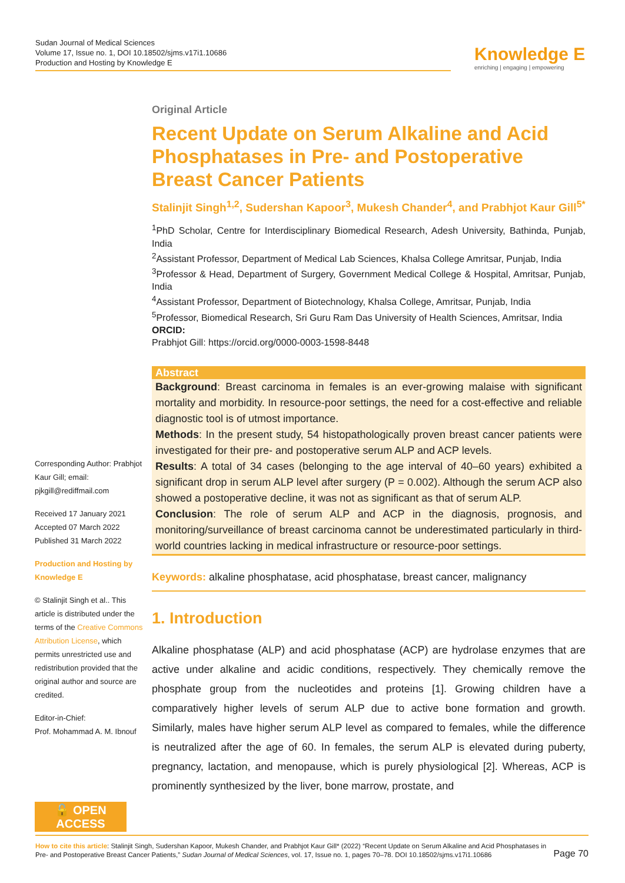Sudan Journal of Medical Sciences
Volume 17, Issue no. 1, DOI 10.18502/sjms.v17i1.10686
Production and Hosting by Knowledge E
Knowledge E
enriching | engaging | empowering
Corresponding Author: Prabhjot Kaur Gill; email: pjkgill@rediffmail.com
Received 17 January 2021
Accepted 07 March 2022
Published 31 March 2022
Production and Hosting by Knowledge E
© Stalinjit Singh et al.. This article is distributed under the terms of the Creative Commons Attribution License, which permits unrestricted use and redistribution provided that the original author and source are credited.
Editor-in-Chief:
Prof. Mohammad A. M. Ibnouf
🔓 OPEN ACCESS
Original Article
Recent Update on Serum Alkaline and Acid Phosphatases in Pre- and Postoperative Breast Cancer Patients
Stalinjit Singh<sup>1,2</sup>, Sudershan Kapoor<sup>3</sup>, Mukesh Chander<sup>4</sup>, and Prabhjot Kaur Gill<sup>5*</sup>
<sup>1</sup> PhD Scholar, Centre for Interdisciplinary Biomedical Research, Adesh University, Bathinda, Punjab, India
<sup>2</sup> Assistant Professor, Department of Medical Lab Sciences, Khalsa College Amritsar, Punjab, India
<sup>3</sup> Professor & Head, Department of Surgery, Government Medical College & Hospital, Amritsar, Punjab, India
<sup>4</sup> Assistant Professor, Department of Biotechnology, Khalsa College, Amritsar, Punjab, India
<sup>5</sup> Professor, Biomedical Research, Sri Guru Ram Das University of Health Sciences, Amritsar, India
ORCID:
Prabhjot Gill: https://orcid.org/0000-0003-1598-8448
Abstract
Background: Breast carcinoma in females is an ever-growing malaise with significant mortality and morbidity. In resource-poor settings, the need for a cost-effective and reliable diagnostic tool is of utmost importance.
Methods: In the present study, 54 histopathologically proven breast cancer patients were investigated for their pre- and postoperative serum ALP and ACP levels.
Results: A total of 34 cases (belonging to the age interval of 40–60 years) exhibited a significant drop in serum ALP level after surgery (P = 0.002). Although the serum ACP also showed a postoperative decline, it was not as significant as that of serum ALP.
Conclusion: The role of serum ALP and ACP in the diagnosis, prognosis, and monitoring/surveillance of breast carcinoma cannot be underestimated particularly in third-world countries lacking in medical infrastructure or resource-poor settings.
Keywords: alkaline phosphatase, acid phosphatase, breast cancer, malignancy
1. Introduction
Alkaline phosphatase (ALP) and acid phosphatase (ACP) are hydrolase enzymes that are active under alkaline and acidic conditions, respectively. They chemically remove the phosphate group from the nucleotides and proteins [1]. Growing children have a comparatively higher levels of serum ALP due to active bone formation and growth. Similarly, males have higher serum ALP level as compared to females, while the difference is neutralized after the age of 60. In females, the serum ALP is elevated during puberty, pregnancy, lactation, and menopause, which is purely physiological [2]. Whereas, ACP is prominently synthesized by the liver, bone marrow, prostate, and
Page 70 How to cite this article: Stalinjit Singh, Sudershan Kapoor, Mukesh Chander, and Prabhjot Kaur Gill* (2022) “Recent Update on Serum Alkaline and Acid Phosphatases in Pre- and Postoperative Breast Cancer Patients,” Sudan Journal of Medical Sciences, vol. 17, Issue no. 1, pages 70–78. DOI 10.18502/sjms.v17i1.10686